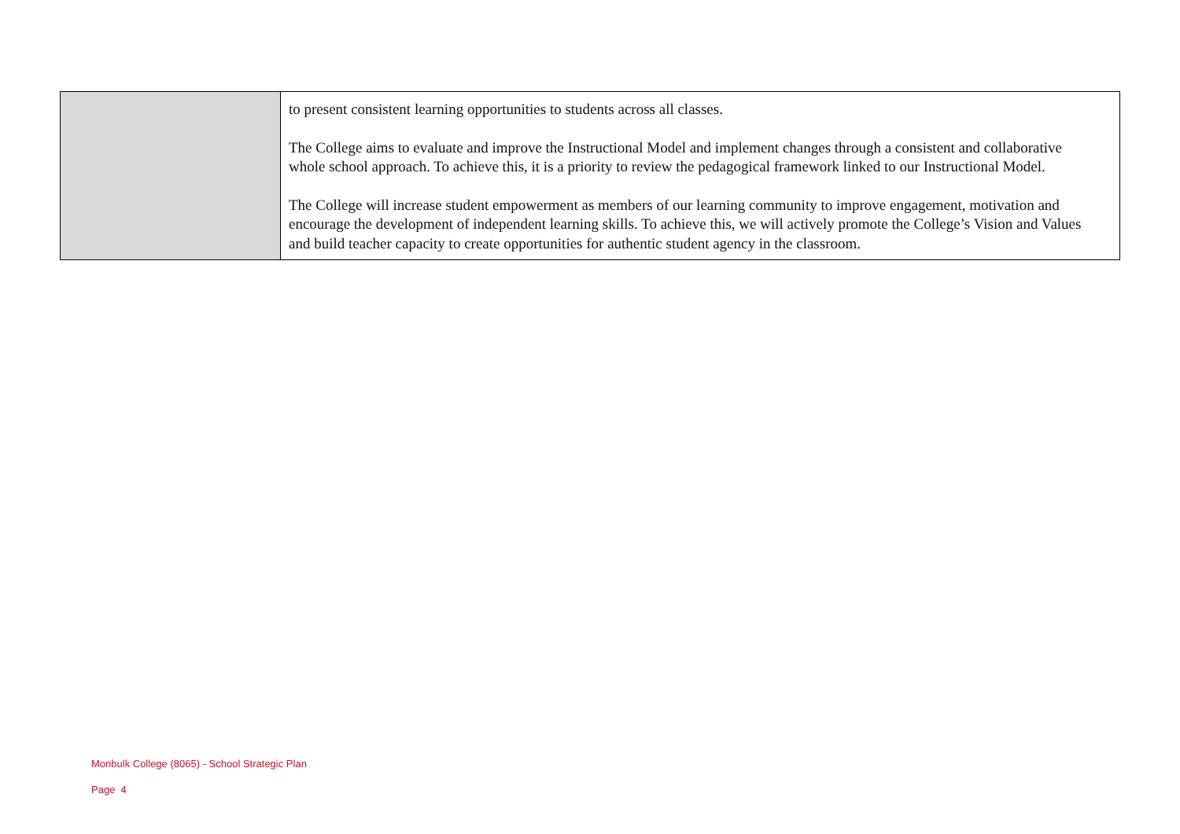| | to present consistent learning opportunities to students across all classes. The College aims to evaluate and improve the Instructional Model and implement changes through a consistent and collaborative whole school approach. To achieve this, it is a priority to review the pedagogical framework linked to our Instructional Model. The College will increase student empowerment as members of our learning community to improve engagement, motivation and encourage the development of independent learning skills. To achieve this, we will actively promote the College’s Vision and Values and build teacher capacity to create opportunities for authentic student agency in the classroom. |
Monbulk College (8065) - School Strategic Plan
Page 4